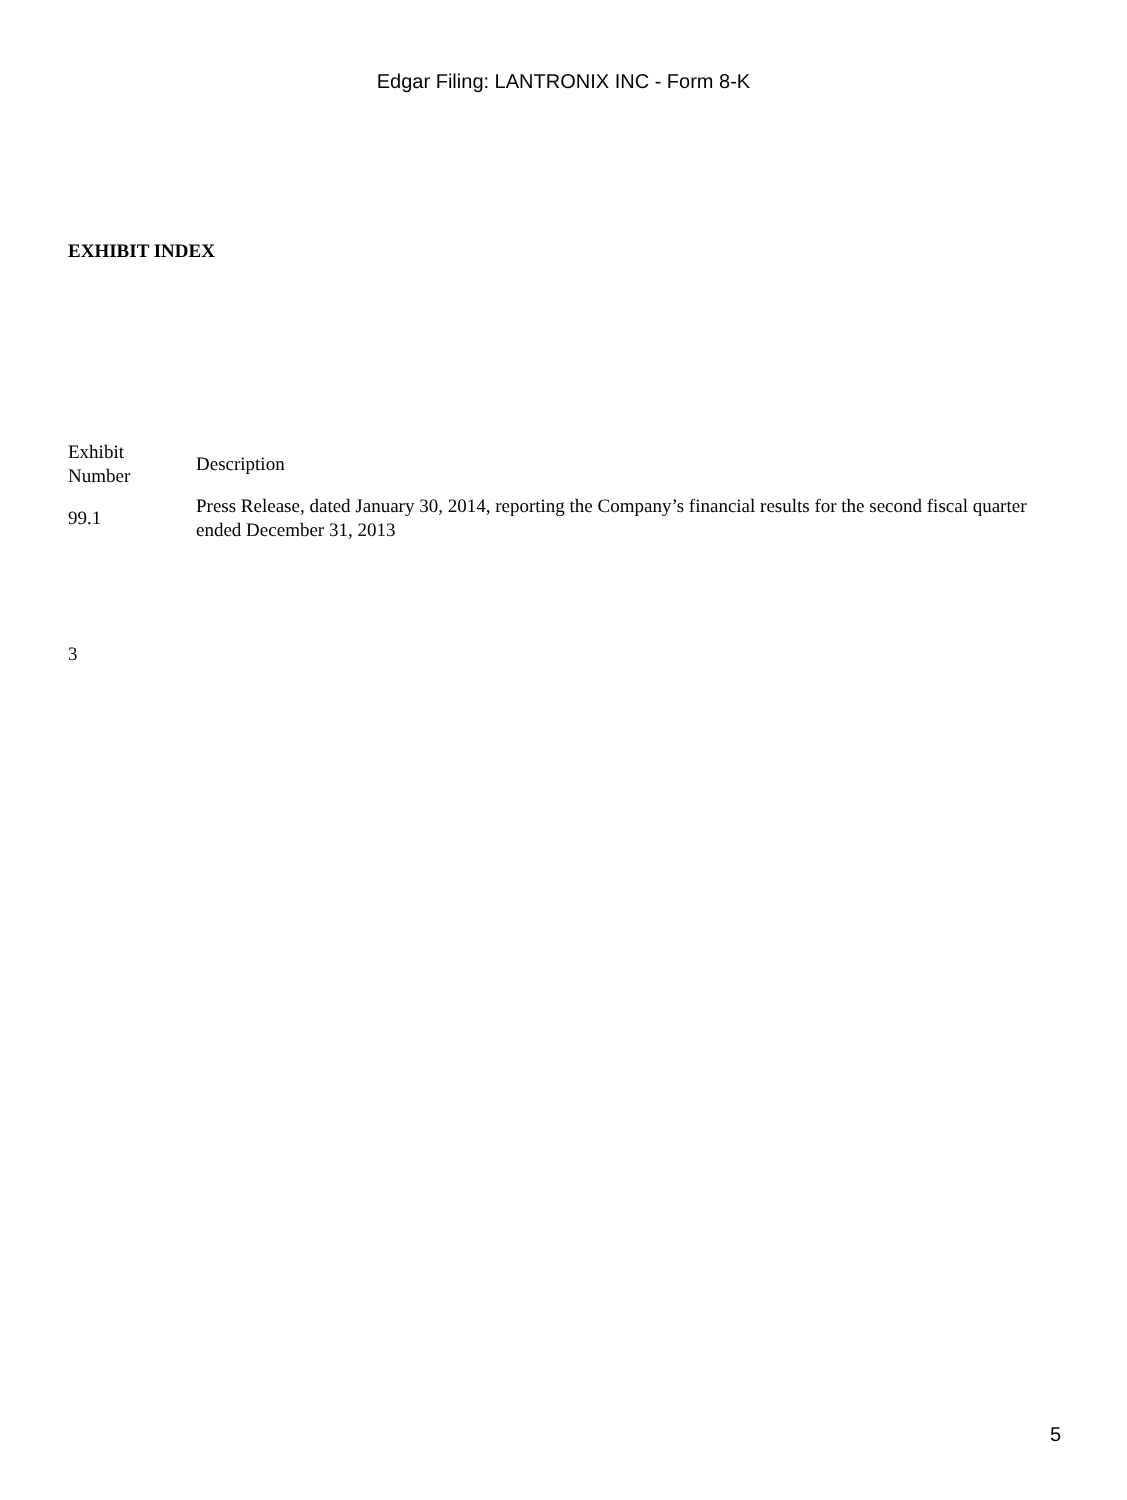Edgar Filing: LANTRONIX INC - Form 8-K
EXHIBIT INDEX
| Exhibit Number | Description |
| --- | --- |
| 99.1 | Press Release, dated January 30, 2014, reporting the Company’s financial results for the second fiscal quarter ended December 31, 2013 |
3
5